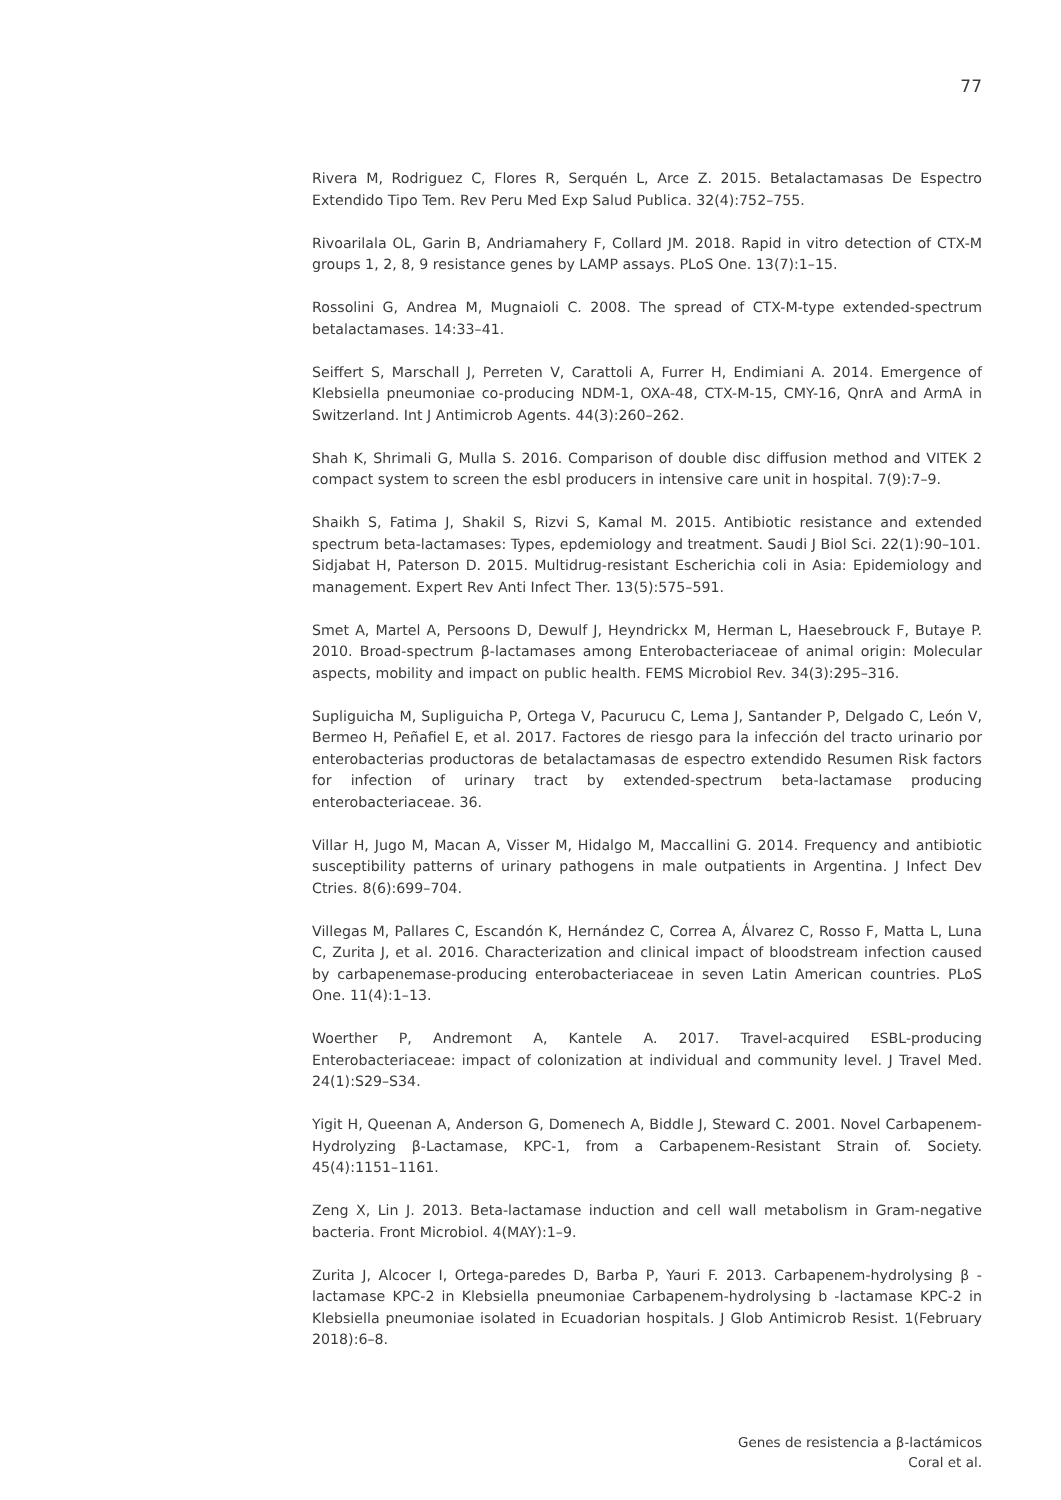77
Rivera M, Rodriguez C, Flores R, Serquén L, Arce Z. 2015. Betalactamasas De Espectro Extendido Tipo Tem. Rev Peru Med Exp Salud Publica. 32(4):752–755.
Rivoarilala OL, Garin B, Andriamahery F, Collard JM. 2018. Rapid in vitro detection of CTX-M groups 1, 2, 8, 9 resistance genes by LAMP assays. PLoS One. 13(7):1–15.
Rossolini G, Andrea M, Mugnaioli C. 2008. The spread of CTX-M-type extended-spectrum betalactamases. 14:33–41.
Seiffert S, Marschall J, Perreten V, Carattoli A, Furrer H, Endimiani A. 2014. Emergence of Klebsiella pneumoniae co-producing NDM-1, OXA-48, CTX-M-15, CMY-16, QnrA and ArmA in Switzerland. Int J Antimicrob Agents. 44(3):260–262.
Shah K, Shrimali G, Mulla S. 2016. Comparison of double disc diffusion method and VITEK 2 compact system to screen the esbl producers in intensive care unit in hospital. 7(9):7–9.
Shaikh S, Fatima J, Shakil S, Rizvi S, Kamal M. 2015. Antibiotic resistance and extended spectrum beta-lactamases: Types, epdemiology and treatment. Saudi J Biol Sci. 22(1):90–101.
Sidjabat H, Paterson D. 2015. Multidrug-resistant Escherichia coli in Asia: Epidemiology and management. Expert Rev Anti Infect Ther. 13(5):575–591.
Smet A, Martel A, Persoons D, Dewulf J, Heyndrickx M, Herman L, Haesebrouck F, Butaye P. 2010. Broad-spectrum β-lactamases among Enterobacteriaceae of animal origin: Molecular aspects, mobility and impact on public health. FEMS Microbiol Rev. 34(3):295–316.
Supliguicha M, Supliguicha P, Ortega V, Pacurucu C, Lema J, Santander P, Delgado C, León V, Bermeo H, Peñafiel E, et al. 2017. Factores de riesgo para la infección del tracto urinario por enterobacterias productoras de betalactamasas de espectro extendido Resumen Risk factors for infection of urinary tract by extended-spectrum beta-lactamase producing enterobacteriaceae. 36.
Villar H, Jugo M, Macan A, Visser M, Hidalgo M, Maccallini G. 2014. Frequency and antibiotic susceptibility patterns of urinary pathogens in male outpatients in Argentina. J Infect Dev Ctries. 8(6):699–704.
Villegas M, Pallares C, Escandón K, Hernández C, Correa A, Álvarez C, Rosso F, Matta L, Luna C, Zurita J, et al. 2016. Characterization and clinical impact of bloodstream infection caused by carbapenemase-producing enterobacteriaceae in seven Latin American countries. PLoS One. 11(4):1–13.
Woerther P, Andremont A, Kantele A. 2017. Travel-acquired ESBL-producing Enterobacteriaceae: impact of colonization at individual and community level. J Travel Med. 24(1):S29–S34.
Yigit H, Queenan A, Anderson G, Domenech A, Biddle J, Steward C. 2001. Novel Carbapenem-Hydrolyzing β-Lactamase, KPC-1, from a Carbapenem-Resistant Strain of. Society. 45(4):1151–1161.
Zeng X, Lin J. 2013. Beta-lactamase induction and cell wall metabolism in Gram-negative bacteria. Front Microbiol. 4(MAY):1–9.
Zurita J, Alcocer I, Ortega-paredes D, Barba P, Yauri F. 2013. Carbapenem-hydrolysing β -lactamase KPC-2 in Klebsiella pneumoniae Carbapenem-hydrolysing b -lactamase KPC-2 in Klebsiella pneumoniae isolated in Ecuadorian hospitals. J Glob Antimicrob Resist. 1(February 2018):6–8.
Genes de resistencia a β-lactámicos
Coral et al.